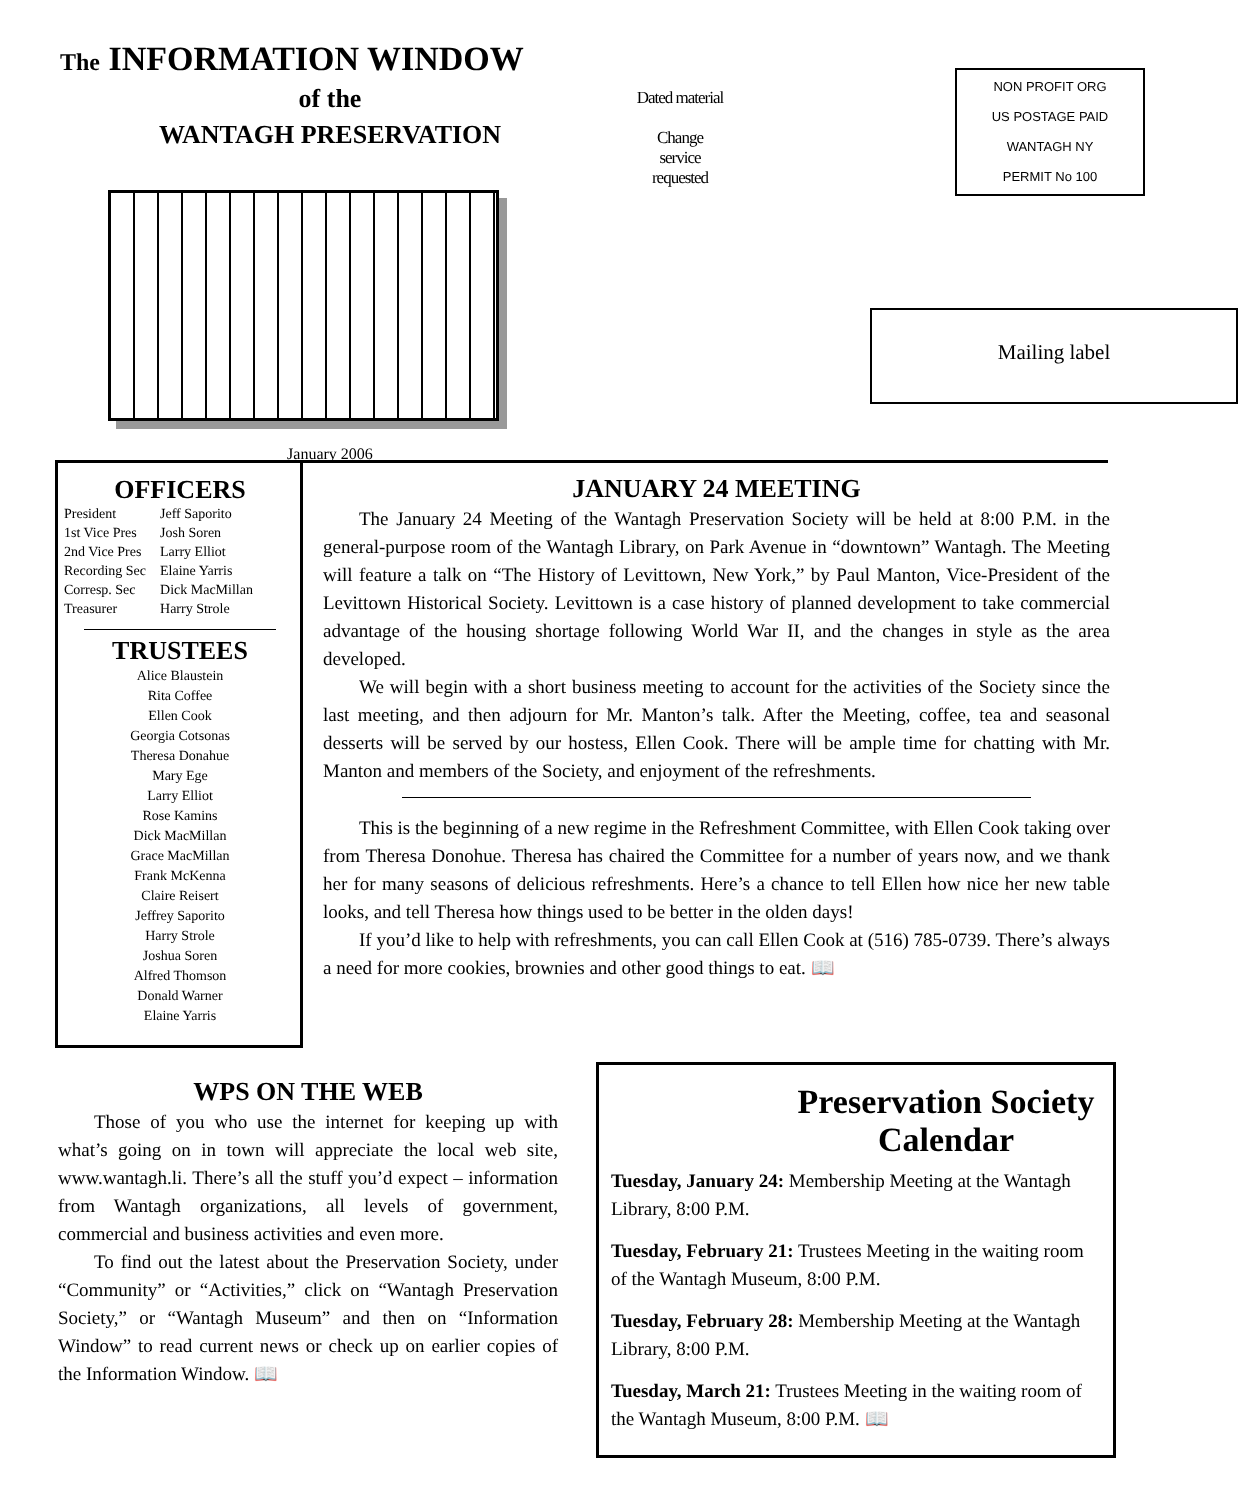The INFORMATION WINDOW
of the
WANTAGH PRESERVATION
January 2006
Dated material
Change
service
requested
NON PROFIT ORG
US POSTAGE PAID
WANTAGH NY
PERMIT No 100
Mailing label
OFFICERS
| President | Jeff Saporito |
| 1st Vice Pres | Josh Soren |
| 2nd Vice Pres | Larry Elliot |
| Recording Sec | Elaine Yarris |
| Corresp. Sec | Dick MacMillan |
| Treasurer | Harry Strole |
TRUSTEES
Alice Blaustein
Rita Coffee
Ellen Cook
Georgia Cotsonas
Theresa Donahue
Mary Ege
Larry Elliot
Rose Kamins
Dick MacMillan
Grace MacMillan
Frank McKenna
Claire Reisert
Jeffrey Saporito
Harry Strole
Joshua Soren
Alfred Thomson
Donald Warner
Elaine Yarris
JANUARY 24 MEETING
The January 24 Meeting of the Wantagh Preservation Society will be held at 8:00 P.M. in the general-purpose room of the Wantagh Library, on Park Avenue in “downtown” Wantagh. The Meeting will feature a talk on “The History of Levittown, New York,” by Paul Manton, Vice-President of the Levittown Historical Society. Levittown is a case history of planned development to take commercial advantage of the housing shortage following World War II, and the changes in style as the area developed.
We will begin with a short business meeting to account for the activities of the Society since the last meeting, and then adjourn for Mr. Manton’s talk. After the Meeting, coffee, tea and seasonal desserts will be served by our hostess, Ellen Cook. There will be ample time for chatting with Mr. Manton and members of the Society, and enjoyment of the refreshments.
This is the beginning of a new regime in the Refreshment Committee, with Ellen Cook taking over from Theresa Donohue. Theresa has chaired the Committee for a number of years now, and we thank her for many seasons of delicious refreshments. Here’s a chance to tell Ellen how nice her new table looks, and tell Theresa how things used to be better in the olden days!
If you’d like to help with refreshments, you can call Ellen Cook at (516) 785-0739. There’s always a need for more cookies, brownies and other good things to eat. 📖
WPS ON THE WEB
Those of you who use the internet for keeping up with what’s going on in town will appreciate the local web site, www.wantagh.li. There’s all the stuff you’d expect – information from Wantagh organizations, all levels of government, commercial and business activities and even more.
To find out the latest about the Preservation Society, under “Community” or “Activities,” click on “Wantagh Preservation Society,” or “Wantagh Museum” and then on “Information Window” to read current news or check up on earlier copies of the Information Window. 📖
Preservation Society Calendar
Tuesday, January 24: Membership Meeting at the Wantagh Library, 8:00 P.M.
Tuesday, February 21: Trustees Meeting in the waiting room of the Wantagh Museum, 8:00 P.M.
Tuesday, February 28: Membership Meeting at the Wantagh Library, 8:00 P.M.
Tuesday, March 21: Trustees Meeting in the waiting room of the Wantagh Museum, 8:00 P.M. 📖